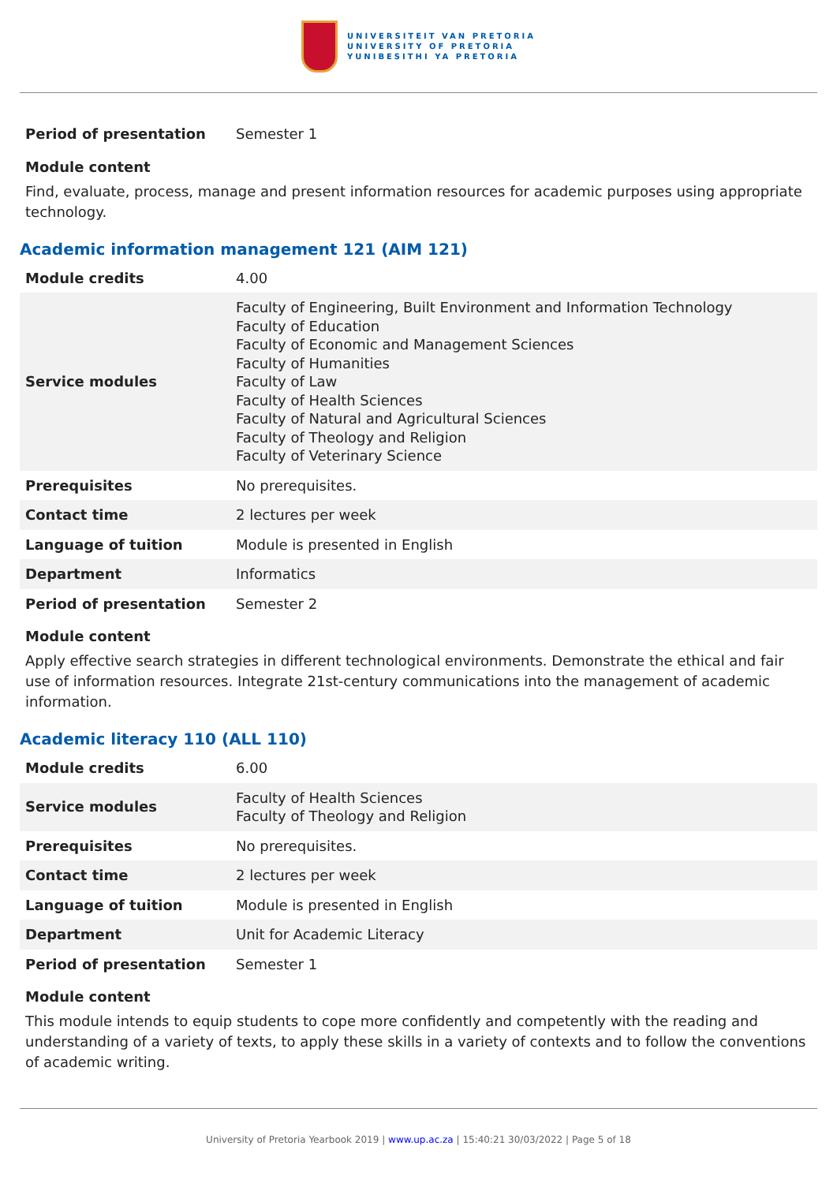UNIVERSITEIT VAN PRETORIA
UNIVERSITY OF PRETORIA
YUNIBESITHI YA PRETORIA
| Period of presentation | Semester 1 |
Module content
Find, evaluate, process, manage and present information resources for academic purposes using appropriate technology.
Academic information management 121 (AIM 121)
| Module credits | 4.00 |
| Service modules | Faculty of Engineering, Built Environment and Information Technology Faculty of Education Faculty of Economic and Management Sciences Faculty of Humanities Faculty of Law Faculty of Health Sciences Faculty of Natural and Agricultural Sciences Faculty of Theology and Religion Faculty of Veterinary Science |
| Prerequisites | No prerequisites. |
| Contact time | 2 lectures per week |
| Language of tuition | Module is presented in English |
| Department | Informatics |
| Period of presentation | Semester 2 |
Module content
Apply effective search strategies in different technological environments. Demonstrate the ethical and fair use of information resources. Integrate 21st-century communications into the management of academic information.
Academic literacy 110 (ALL 110)
| Module credits | 6.00 |
| Service modules | Faculty of Health Sciences Faculty of Theology and Religion |
| Prerequisites | No prerequisites. |
| Contact time | 2 lectures per week |
| Language of tuition | Module is presented in English |
| Department | Unit for Academic Literacy |
| Period of presentation | Semester 1 |
Module content
This module intends to equip students to cope more confidently and competently with the reading and understanding of a variety of texts, to apply these skills in a variety of contexts and to follow the conventions of academic writing.
University of Pretoria Yearbook 2019 | www.up.ac.za | 15:40:21 30/03/2022 | Page 5 of 18